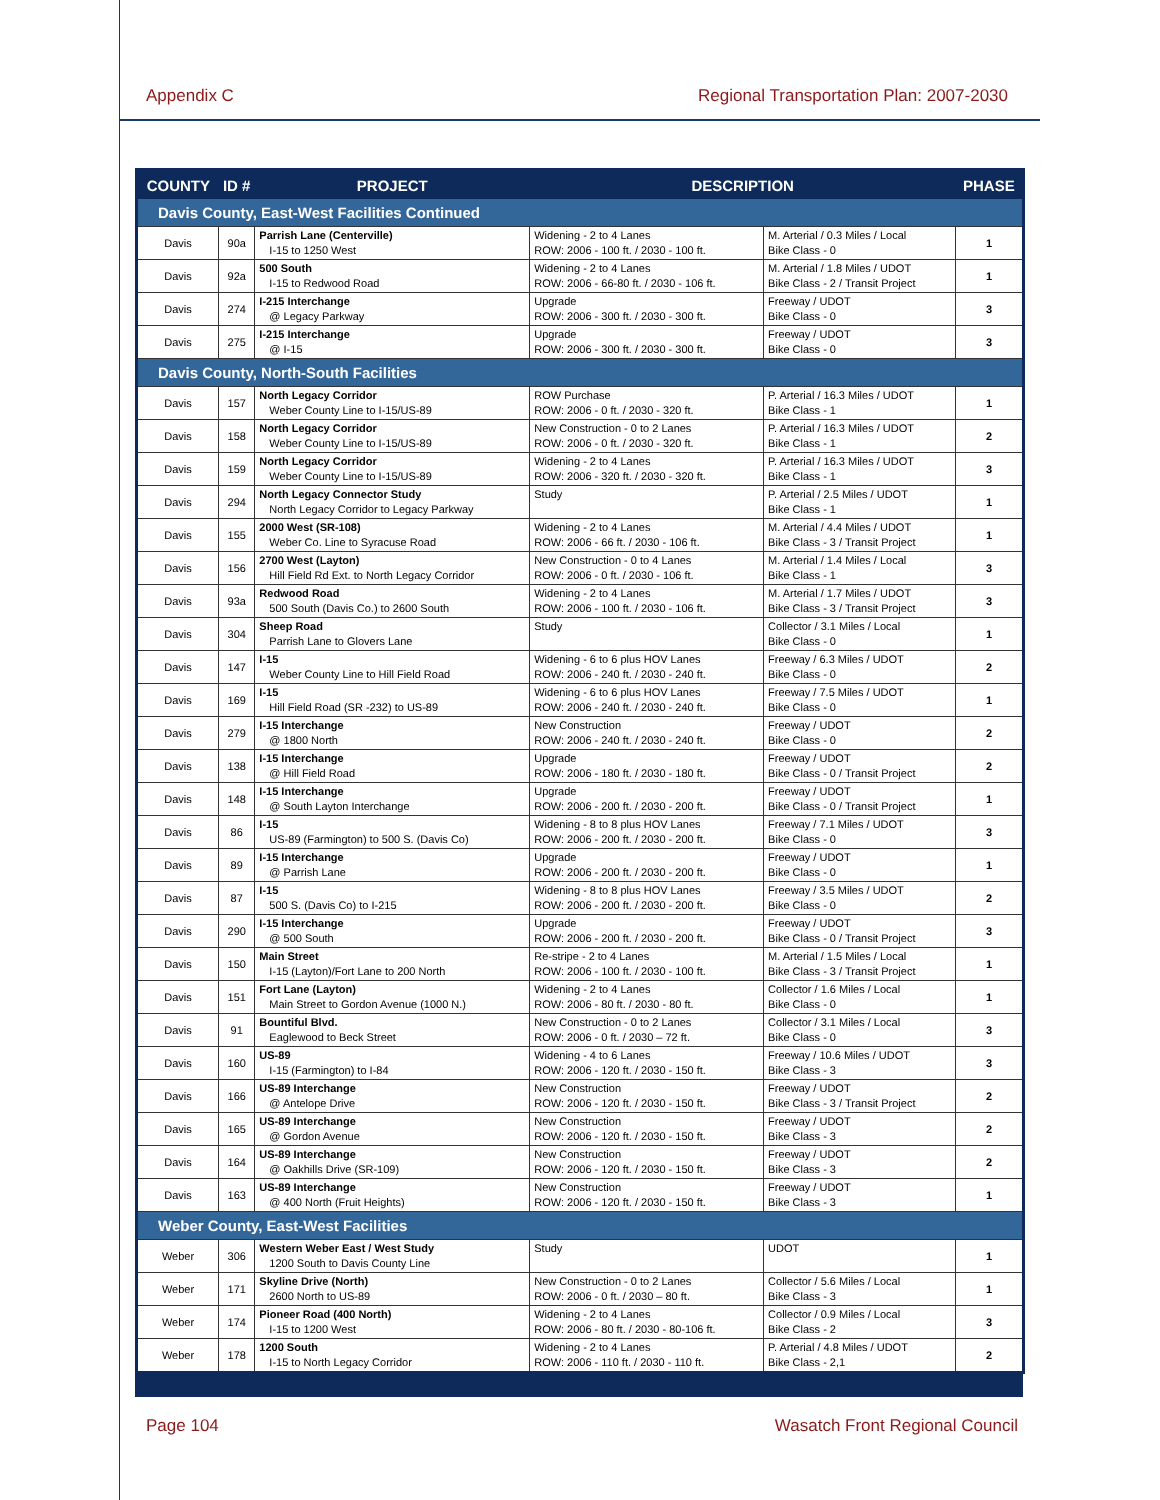Appendix C Regional Transportation Plan: 2007-2030
| COUNTY | ID # | PROJECT | DESCRIPTION | | PHASE |
| --- | --- | --- | --- | --- | --- |
| Davis County, East-West Facilities Continued | | | | | |
| Davis | 90a | Parrish Lane (Centerville) I-15 to 1250 West | Widening - 2 to 4 Lanes ROW: 2006 - 100 ft. / 2030 - 100 ft. | M. Arterial / 0.3 Miles / Local Bike Class - 0 | 1 |
| Davis | 92a | 500 South I-15 to Redwood Road | Widening - 2 to 4 Lanes ROW: 2006 - 66-80 ft. / 2030 - 106 ft. | M. Arterial / 1.8 Miles / UDOT Bike Class - 2 / Transit Project | 1 |
| Davis | 274 | I-215 Interchange @ Legacy Parkway | Upgrade ROW: 2006 - 300 ft. / 2030 - 300 ft. | Freeway / UDOT Bike Class - 0 | 3 |
| Davis | 275 | I-215 Interchange @ I-15 | Upgrade ROW: 2006 - 300 ft. / 2030 - 300 ft. | Freeway / UDOT Bike Class - 0 | 3 |
| Davis County, North-South Facilities | | | | | |
| Davis | 157 | North Legacy Corridor Weber County Line to I-15/US-89 | ROW Purchase ROW: 2006 - 0 ft. / 2030 - 320 ft. | P. Arterial / 16.3 Miles / UDOT Bike Class - 1 | 1 |
| Davis | 158 | North Legacy Corridor Weber County Line to I-15/US-89 | New Construction - 0 to 2 Lanes ROW: 2006 - 0 ft. / 2030 - 320 ft. | P. Arterial / 16.3 Miles / UDOT Bike Class - 1 | 2 |
| Davis | 159 | North Legacy Corridor Weber County Line to I-15/US-89 | Widening - 2 to 4 Lanes ROW: 2006 - 320 ft. / 2030 - 320 ft. | P. Arterial / 16.3 Miles / UDOT Bike Class - 1 | 3 |
| Davis | 294 | North Legacy Connector Study North Legacy Corridor to Legacy Parkway | Study | P. Arterial / 2.5 Miles / UDOT Bike Class - 1 | 1 |
| Davis | 155 | 2000 West (SR-108) Weber Co. Line to Syracuse Road | Widening - 2 to 4 Lanes ROW: 2006 - 66 ft. / 2030 - 106 ft. | M. Arterial / 4.4 Miles / UDOT Bike Class - 3 / Transit Project | 1 |
| Davis | 156 | 2700 West (Layton) Hill Field Rd Ext. to North Legacy Corridor | New Construction - 0 to 4 Lanes ROW: 2006 - 0 ft. / 2030 - 106 ft. | M. Arterial / 1.4 Miles / Local Bike Class - 1 | 3 |
| Davis | 93a | Redwood Road 500 South (Davis Co.) to 2600 South | Widening - 2 to 4 Lanes ROW: 2006 - 100 ft. / 2030 - 106 ft. | M. Arterial / 1.7 Miles / UDOT Bike Class - 3 / Transit Project | 3 |
| Davis | 304 | Sheep Road Parrish Lane to Glovers Lane | Study | Collector / 3.1 Miles / Local Bike Class - 0 | 1 |
| Davis | 147 | I-15 Weber County Line to Hill Field Road | Widening - 6 to 6 plus HOV Lanes ROW: 2006 - 240 ft. / 2030 - 240 ft. | Freeway / 6.3 Miles / UDOT Bike Class - 0 | 2 |
| Davis | 169 | I-15 Hill Field Road (SR -232) to US-89 | Widening - 6 to 6 plus HOV Lanes ROW: 2006 - 240 ft. / 2030 - 240 ft. | Freeway / 7.5 Miles / UDOT Bike Class - 0 | 1 |
| Davis | 279 | I-15 Interchange @ 1800 North | New Construction ROW: 2006 - 240 ft. / 2030 - 240 ft. | Freeway / UDOT Bike Class - 0 | 2 |
| Davis | 138 | I-15 Interchange @ Hill Field Road | Upgrade ROW: 2006 - 180 ft. / 2030 - 180 ft. | Freeway / UDOT Bike Class - 0 / Transit Project | 2 |
| Davis | 148 | I-15 Interchange @ South Layton Interchange | Upgrade ROW: 2006 - 200 ft. / 2030 - 200 ft. | Freeway / UDOT Bike Class - 0 / Transit Project | 1 |
| Davis | 86 | I-15 US-89 (Farmington) to 500 S. (Davis Co) | Widening - 8 to 8 plus HOV Lanes ROW: 2006 - 200 ft. / 2030 - 200 ft. | Freeway / 7.1 Miles / UDOT Bike Class - 0 | 3 |
| Davis | 89 | I-15 Interchange @ Parrish Lane | Upgrade ROW: 2006 - 200 ft. / 2030 - 200 ft. | Freeway / UDOT Bike Class - 0 | 1 |
| Davis | 87 | I-15 500 S. (Davis Co) to I-215 | Widening - 8 to 8 plus HOV Lanes ROW: 2006 - 200 ft. / 2030 - 200 ft. | Freeway / 3.5 Miles / UDOT Bike Class - 0 | 2 |
| Davis | 290 | I-15 Interchange @ 500 South | Upgrade ROW: 2006 - 200 ft. / 2030 - 200 ft. | Freeway / UDOT Bike Class - 0 / Transit Project | 3 |
| Davis | 150 | Main Street I-15 (Layton)/Fort Lane to 200 North | Re-stripe - 2 to 4 Lanes ROW: 2006 - 100 ft. / 2030 - 100 ft. | M. Arterial / 1.5 Miles / Local Bike Class - 3 / Transit Project | 1 |
| Davis | 151 | Fort Lane (Layton) Main Street to Gordon Avenue (1000 N.) | Widening - 2 to 4 Lanes ROW: 2006 - 80 ft. / 2030 - 80 ft. | Collector / 1.6 Miles / Local Bike Class - 0 | 1 |
| Davis | 91 | Bountiful Blvd. Eaglewood to Beck Street | New Construction - 0 to 2 Lanes ROW: 2006 - 0 ft. / 2030 – 72 ft. | Collector / 3.1 Miles / Local Bike Class - 0 | 3 |
| Davis | 160 | US-89 I-15 (Farmington) to I-84 | Widening - 4 to 6 Lanes ROW: 2006 - 120 ft. / 2030 - 150 ft. | Freeway / 10.6 Miles / UDOT Bike Class - 3 | 3 |
| Davis | 166 | US-89 Interchange @ Antelope Drive | New Construction ROW: 2006 - 120 ft. / 2030 - 150 ft. | Freeway / UDOT Bike Class - 3 / Transit Project | 2 |
| Davis | 165 | US-89 Interchange @ Gordon Avenue | New Construction ROW: 2006 - 120 ft. / 2030 - 150 ft. | Freeway / UDOT Bike Class - 3 | 2 |
| Davis | 164 | US-89 Interchange @ Oakhills Drive (SR-109) | New Construction ROW: 2006 - 120 ft. / 2030 - 150 ft. | Freeway / UDOT Bike Class - 3 | 2 |
| Davis | 163 | US-89 Interchange @ 400 North (Fruit Heights) | New Construction ROW: 2006 - 120 ft. / 2030 - 150 ft. | Freeway / UDOT Bike Class - 3 | 1 |
| Weber County, East-West Facilities | | | | | |
| Weber | 306 | Western Weber East / West Study 1200 South to Davis County Line | Study | UDOT | 1 |
| Weber | 171 | Skyline Drive (North) 2600 North to US-89 | New Construction - 0 to 2 Lanes ROW: 2006 - 0 ft. / 2030 – 80 ft. | Collector / 5.6 Miles / Local Bike Class - 3 | 1 |
| Weber | 174 | Pioneer Road (400 North) I-15 to 1200 West | Widening - 2 to 4 Lanes ROW: 2006 - 80 ft. / 2030 - 80-106 ft. | Collector / 0.9 Miles / Local Bike Class - 2 | 3 |
| Weber | 178 | 1200 South I-15 to North Legacy Corridor | Widening - 2 to 4 Lanes ROW: 2006 - 110 ft. / 2030 - 110 ft. | P. Arterial / 4.8 Miles / UDOT Bike Class - 2,1 | 2 |
Page 104 Wasatch Front Regional Council